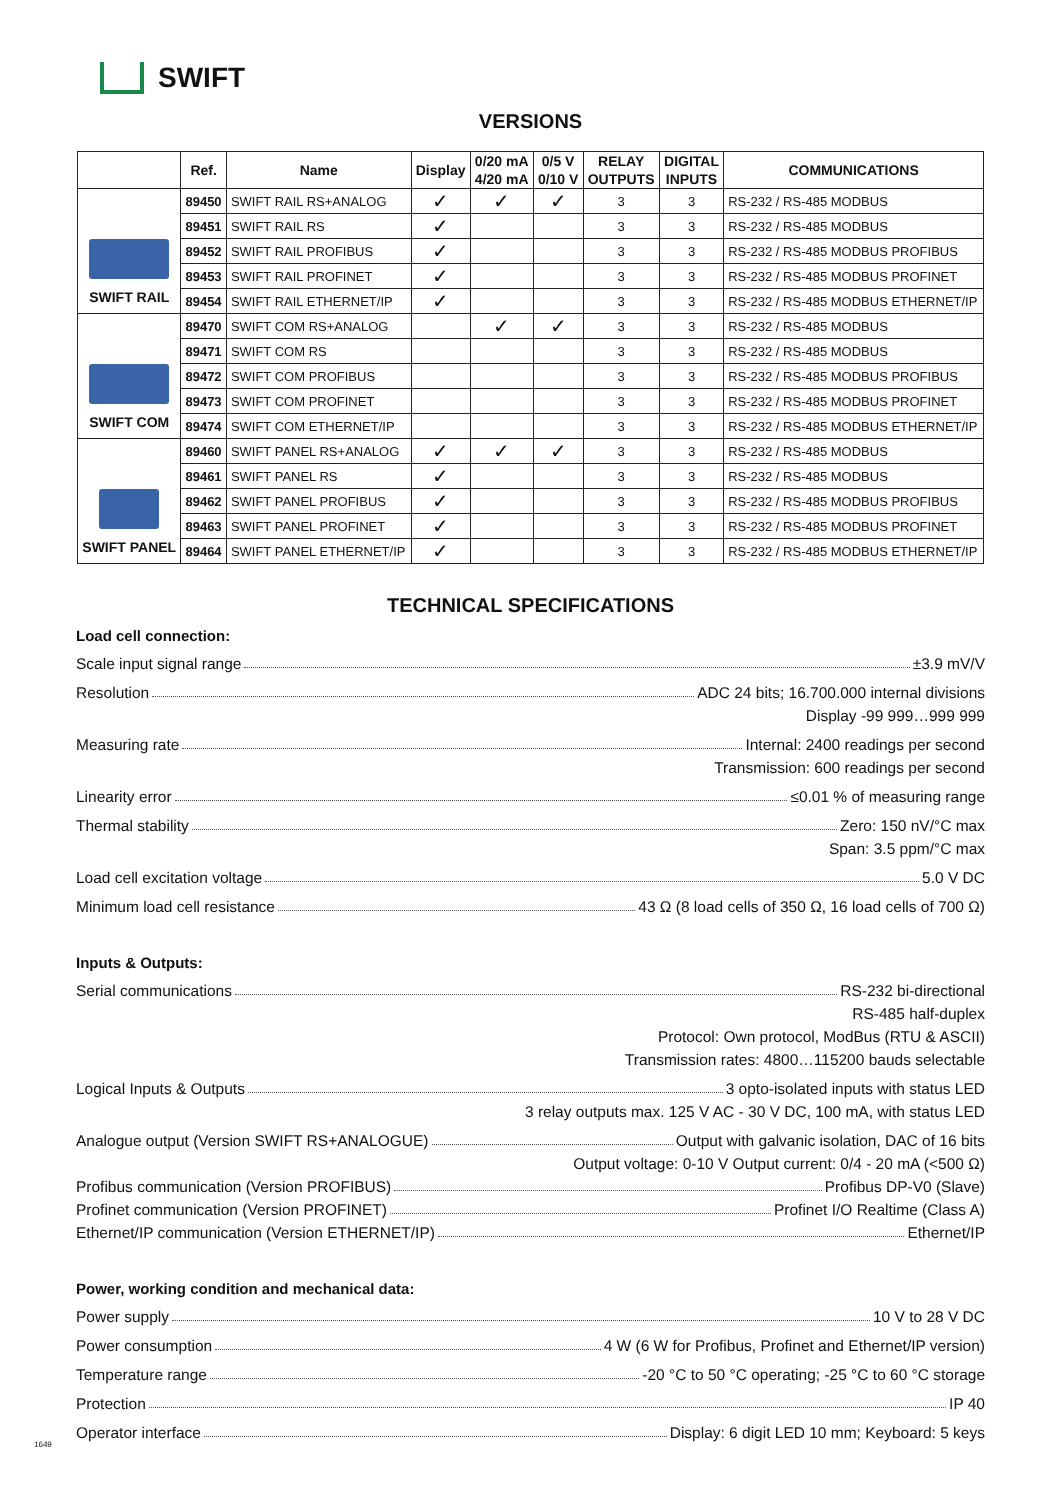SWIFT
VERSIONS
| | Ref. | Name | Display | 0/20 mA 4/20 mA | 0/5 V 0/10 V | RELAY OUTPUTS | DIGITAL INPUTS | COMMUNICATIONS |
| --- | --- | --- | --- | --- | --- | --- | --- | --- |
| SWIFT RAIL | 89450 | SWIFT RAIL RS+ANALOG | ✓ | ✓ | ✓ | 3 | 3 | RS-232 / RS-485 MODBUS |
| | 89451 | SWIFT RAIL RS | ✓ | | | 3 | 3 | RS-232 / RS-485 MODBUS |
| | 89452 | SWIFT RAIL PROFIBUS | ✓ | | | 3 | 3 | RS-232 / RS-485 MODBUS PROFIBUS |
| | 89453 | SWIFT RAIL PROFINET | ✓ | | | 3 | 3 | RS-232 / RS-485 MODBUS PROFINET |
| | 89454 | SWIFT RAIL ETHERNET/IP | ✓ | | | 3 | 3 | RS-232 / RS-485 MODBUS ETHERNET/IP |
| SWIFT COM | 89470 | SWIFT COM RS+ANALOG | | ✓ | ✓ | 3 | 3 | RS-232 / RS-485 MODBUS |
| | 89471 | SWIFT COM RS | | | | 3 | 3 | RS-232 / RS-485 MODBUS |
| | 89472 | SWIFT COM PROFIBUS | | | | 3 | 3 | RS-232 / RS-485 MODBUS PROFIBUS |
| | 89473 | SWIFT COM PROFINET | | | | 3 | 3 | RS-232 / RS-485 MODBUS PROFINET |
| | 89474 | SWIFT COM ETHERNET/IP | | | | 3 | 3 | RS-232 / RS-485 MODBUS ETHERNET/IP |
| SWIFT PANEL | 89460 | SWIFT PANEL RS+ANALOG | ✓ | ✓ | ✓ | 3 | 3 | RS-232 / RS-485 MODBUS |
| | 89461 | SWIFT PANEL RS | ✓ | | | 3 | 3 | RS-232 / RS-485 MODBUS |
| | 89462 | SWIFT PANEL PROFIBUS | ✓ | | | 3 | 3 | RS-232 / RS-485 MODBUS PROFIBUS |
| | 89463 | SWIFT PANEL PROFINET | ✓ | | | 3 | 3 | RS-232 / RS-485 MODBUS PROFINET |
| | 89464 | SWIFT PANEL ETHERNET/IP | ✓ | | | 3 | 3 | RS-232 / RS-485 MODBUS ETHERNET/IP |
TECHNICAL SPECIFICATIONS
Load cell connection:
Scale input signal range ±3.9 mV/V
Resolution ADC 24 bits; 16.700.000 internal divisions
Display -99 999…999 999
Measuring rate Internal: 2400 readings per second
Transmission: 600 readings per second
Linearity error ≤0.01 % of measuring range
Thermal stability Zero: 150 nV/°C max
Span: 3.5 ppm/°C max
Load cell excitation voltage 5.0 V DC
Minimum load cell resistance 43 Ω (8 load cells of 350 Ω, 16 load cells of 700 Ω)
Inputs & Outputs:
Serial communications RS-232 bi-directional
RS-485 half-duplex
Protocol: Own protocol, ModBus (RTU & ASCII)
Transmission rates: 4800…115200 bauds selectable
Logical Inputs & Outputs 3 opto-isolated inputs with status LED
3 relay outputs max. 125 V AC - 30 V DC, 100 mA, with status LED
Analogue output (Version SWIFT RS+ANALOGUE) Output with galvanic isolation, DAC of 16 bits
Output voltage: 0-10 V Output current: 0/4 - 20 mA (<500 Ω)
Profibus communication (Version PROFIBUS) Profibus DP-V0 (Slave)
Profinet communication (Version PROFINET) Profinet I/O Realtime (Class A)
Ethernet/IP communication (Version ETHERNET/IP) Ethernet/IP
Power, working condition and mechanical data:
Power supply 10 V to 28 V DC
Power consumption 4 W (6 W for Profibus, Profinet and Ethernet/IP version)
Temperature range -20 °C to 50 °C operating; -25 °C to 60 °C storage
Protection IP 40
Operator interface Display: 6 digit LED 10 mm; Keyboard: 5 keys
1649